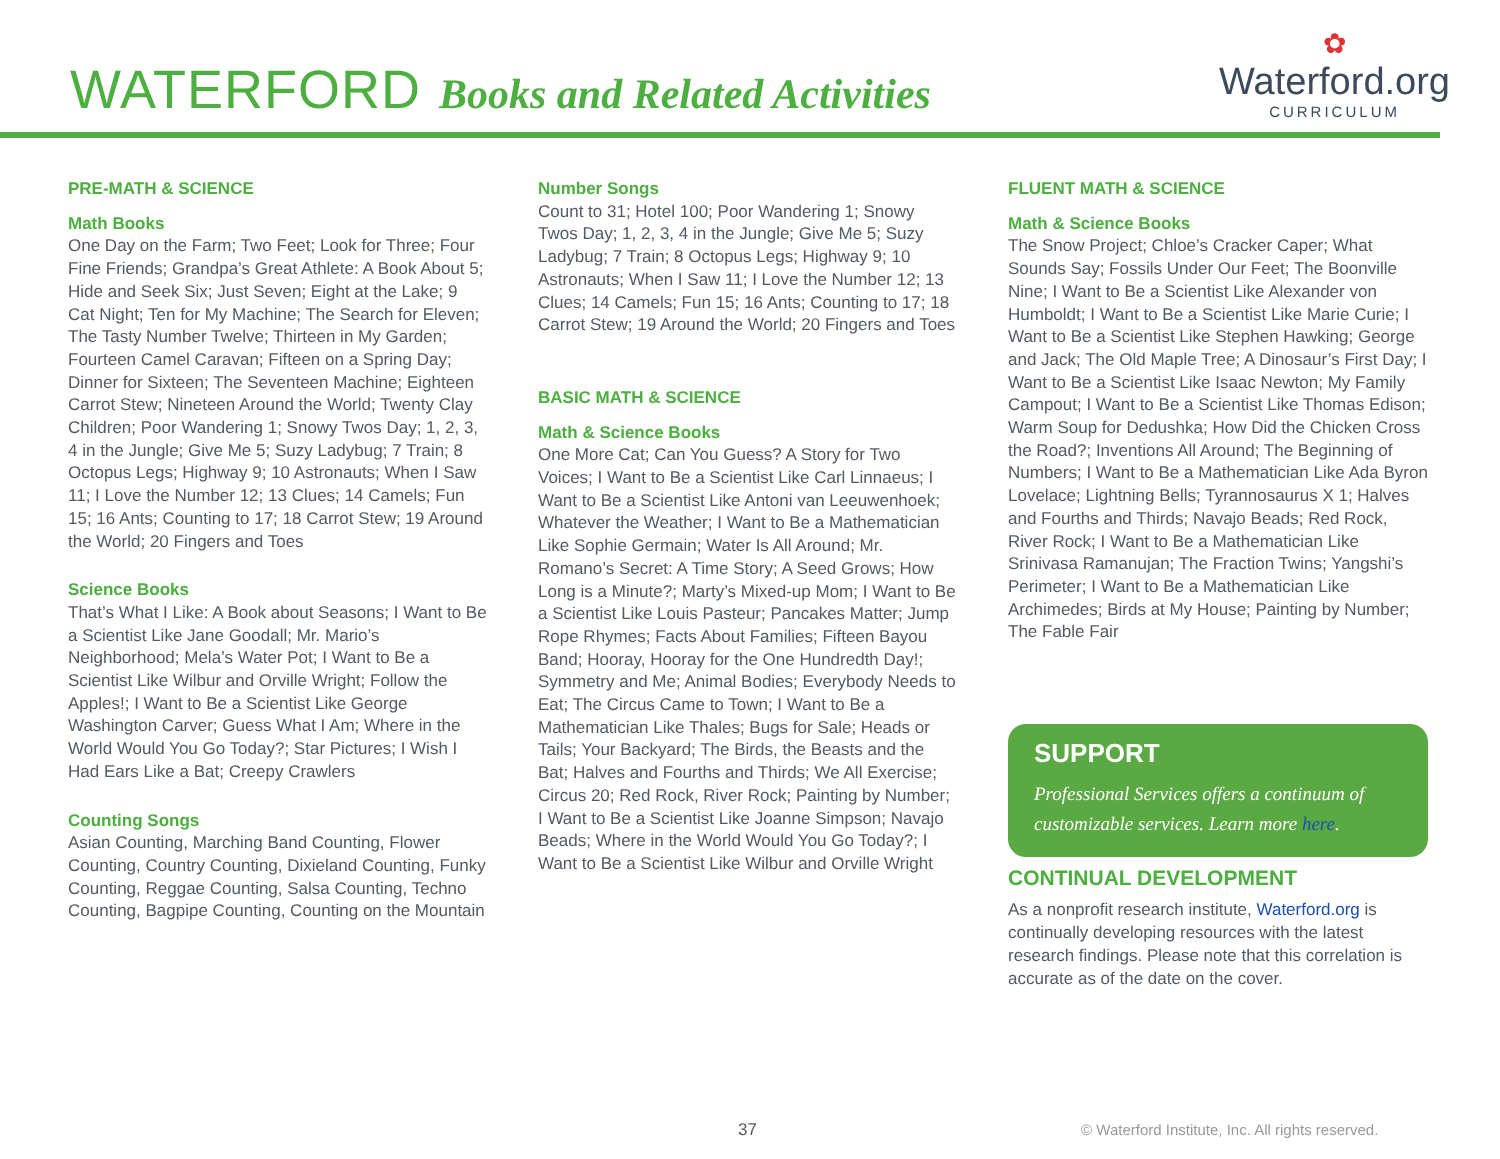WATERFORD Books and Related Activities
✿
Waterford.org
CURRICULUM
PRE-MATH & SCIENCE
Math Books
One Day on the Farm; Two Feet; Look for Three; Four Fine Friends; Grandpa’s Great Athlete: A Book About 5; Hide and Seek Six; Just Seven; Eight at the Lake; 9 Cat Night; Ten for My Machine; The Search for Eleven; The Tasty Number Twelve; Thirteen in My Garden; Fourteen Camel Caravan; Fifteen on a Spring Day; Dinner for Sixteen; The Seventeen Machine; Eighteen Carrot Stew; Nineteen Around the World; Twenty Clay Children; Poor Wandering 1; Snowy Twos Day; 1, 2, 3, 4 in the Jungle; Give Me 5; Suzy Ladybug; 7 Train; 8 Octopus Legs; Highway 9; 10 Astronauts; When I Saw 11; I Love the Number 12; 13 Clues; 14 Camels; Fun 15; 16 Ants; Counting to 17; 18 Carrot Stew; 19 Around the World; 20 Fingers and Toes
Science Books
That’s What I Like: A Book about Seasons; I Want to Be a Scientist Like Jane Goodall; Mr. Mario’s Neighborhood; Mela’s Water Pot; I Want to Be a Scientist Like Wilbur and Orville Wright; Follow the Apples!; I Want to Be a Scientist Like George Washington Carver; Guess What I Am; Where in the World Would You Go Today?; Star Pictures; I Wish I Had Ears Like a Bat; Creepy Crawlers
Counting Songs
Asian Counting, Marching Band Counting, Flower Counting, Country Counting, Dixieland Counting, Funky Counting, Reggae Counting, Salsa Counting, Techno Counting, Bagpipe Counting, Counting on the Mountain
Number Songs
Count to 31; Hotel 100; Poor Wandering 1; Snowy Twos Day; 1, 2, 3, 4 in the Jungle; Give Me 5; Suzy Ladybug; 7 Train; 8 Octopus Legs; Highway 9; 10 Astronauts; When I Saw 11; I Love the Number 12; 13 Clues; 14 Camels; Fun 15; 16 Ants; Counting to 17; 18 Carrot Stew; 19 Around the World; 20 Fingers and Toes
BASIC MATH & SCIENCE
Math & Science Books
One More Cat; Can You Guess? A Story for Two Voices; I Want to Be a Scientist Like Carl Linnaeus; I Want to Be a Scientist Like Antoni van Leeuwenhoek; Whatever the Weather; I Want to Be a Mathematician Like Sophie Germain; Water Is All Around; Mr. Romano’s Secret: A Time Story; A Seed Grows; How Long is a Minute?; Marty’s Mixed-up Mom; I Want to Be a Scientist Like Louis Pasteur; Pancakes Matter; Jump Rope Rhymes; Facts About Families; Fifteen Bayou Band; Hooray, Hooray for the One Hundredth Day!; Symmetry and Me; Animal Bodies; Everybody Needs to Eat; The Circus Came to Town; I Want to Be a Mathematician Like Thales; Bugs for Sale; Heads or Tails; Your Backyard; The Birds, the Beasts and the Bat; Halves and Fourths and Thirds; We All Exercise; Circus 20; Red Rock, River Rock; Painting by Number; I Want to Be a Scientist Like Joanne Simpson; Navajo Beads; Where in the World Would You Go Today?; I Want to Be a Scientist Like Wilbur and Orville Wright
FLUENT MATH & SCIENCE
Math & Science Books
The Snow Project; Chloe’s Cracker Caper; What Sounds Say; Fossils Under Our Feet; The Boonville Nine; I Want to Be a Scientist Like Alexander von Humboldt; I Want to Be a Scientist Like Marie Curie; I Want to Be a Scientist Like Stephen Hawking; George and Jack; The Old Maple Tree; A Dinosaur’s First Day; I Want to Be a Scientist Like Isaac Newton; My Family Campout; I Want to Be a Scientist Like Thomas Edison; Warm Soup for Dedushka; How Did the Chicken Cross the Road?; Inventions All Around; The Beginning of Numbers; I Want to Be a Mathematician Like Ada Byron Lovelace; Lightning Bells; Tyrannosaurus X 1; Halves and Fourths and Thirds; Navajo Beads; Red Rock, River Rock; I Want to Be a Mathematician Like Srinivasa Ramanujan; The Fraction Twins; Yangshi’s Perimeter; I Want to Be a Mathematician Like Archimedes; Birds at My House; Painting by Number; The Fable Fair
SUPPORT
Professional Services offers a continuum of customizable services. Learn more here.
CONTINUAL DEVELOPMENT
As a nonprofit research institute, Waterford.org is continually developing resources with the latest research findings. Please note that this correlation is accurate as of the date on the cover.
37 © Waterford Institute, Inc. All rights reserved.